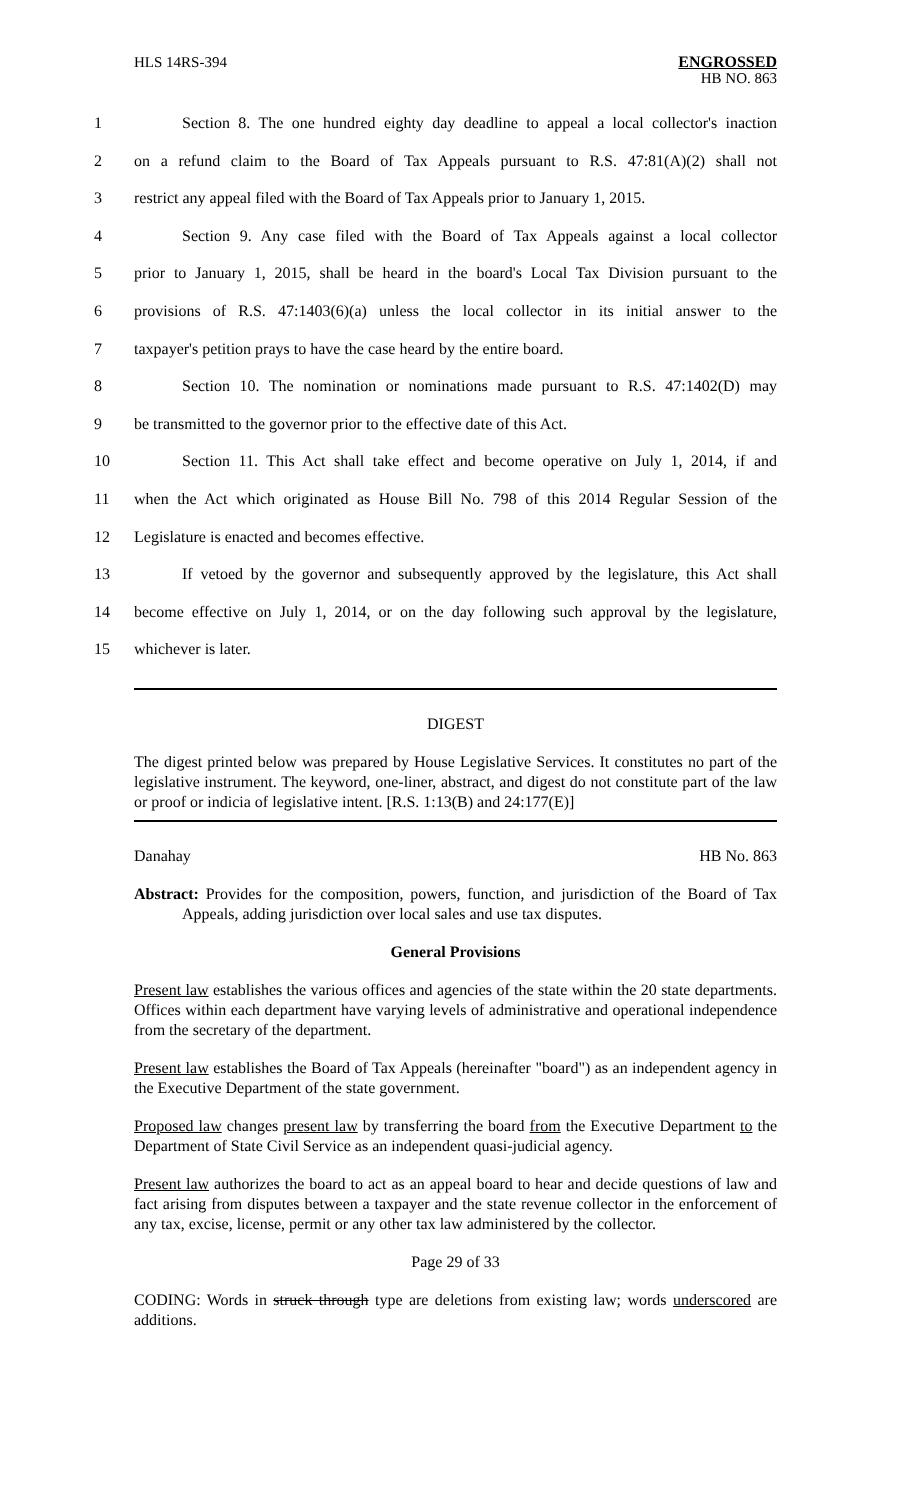HLS 14RS-394 ENGROSSED
HB NO. 863
1 Section 8. The one hundred eighty day deadline to appeal a local collector's inaction
2 on a refund claim to the Board of Tax Appeals pursuant to R.S. 47:81(A)(2) shall not
3 restrict any appeal filed with the Board of Tax Appeals prior to January 1, 2015.
4 Section 9. Any case filed with the Board of Tax Appeals against a local collector
5 prior to January 1, 2015, shall be heard in the board's Local Tax Division pursuant to the
6 provisions of R.S. 47:1403(6)(a) unless the local collector in its initial answer to the
7 taxpayer's petition prays to have the case heard by the entire board.
8 Section 10. The nomination or nominations made pursuant to R.S. 47:1402(D) may
9 be transmitted to the governor prior to the effective date of this Act.
10 Section 11. This Act shall take effect and become operative on July 1, 2014, if and
11 when the Act which originated as House Bill No. 798 of this 2014 Regular Session of the
12 Legislature is enacted and becomes effective.
13 If vetoed by the governor and subsequently approved by the legislature, this Act shall
14 become effective on July 1, 2014, or on the day following such approval by the legislature,
15 whichever is later.
DIGEST
The digest printed below was prepared by House Legislative Services. It constitutes no part of the legislative instrument. The keyword, one-liner, abstract, and digest do not constitute part of the law or proof or indicia of legislative intent. [R.S. 1:13(B) and 24:177(E)]
Danahay HB No. 863
Abstract: Provides for the composition, powers, function, and jurisdiction of the Board of Tax Appeals, adding jurisdiction over local sales and use tax disputes.
General Provisions
Present law establishes the various offices and agencies of the state within the 20 state departments. Offices within each department have varying levels of administrative and operational independence from the secretary of the department.
Present law establishes the Board of Tax Appeals (hereinafter "board") as an independent agency in the Executive Department of the state government.
Proposed law changes present law by transferring the board from the Executive Department to the Department of State Civil Service as an independent quasi-judicial agency.
Present law authorizes the board to act as an appeal board to hear and decide questions of law and fact arising from disputes between a taxpayer and the state revenue collector in the enforcement of any tax, excise, license, permit or any other tax law administered by the collector.
Page 29 of 33
CODING: Words in struck through type are deletions from existing law; words underscored are additions.